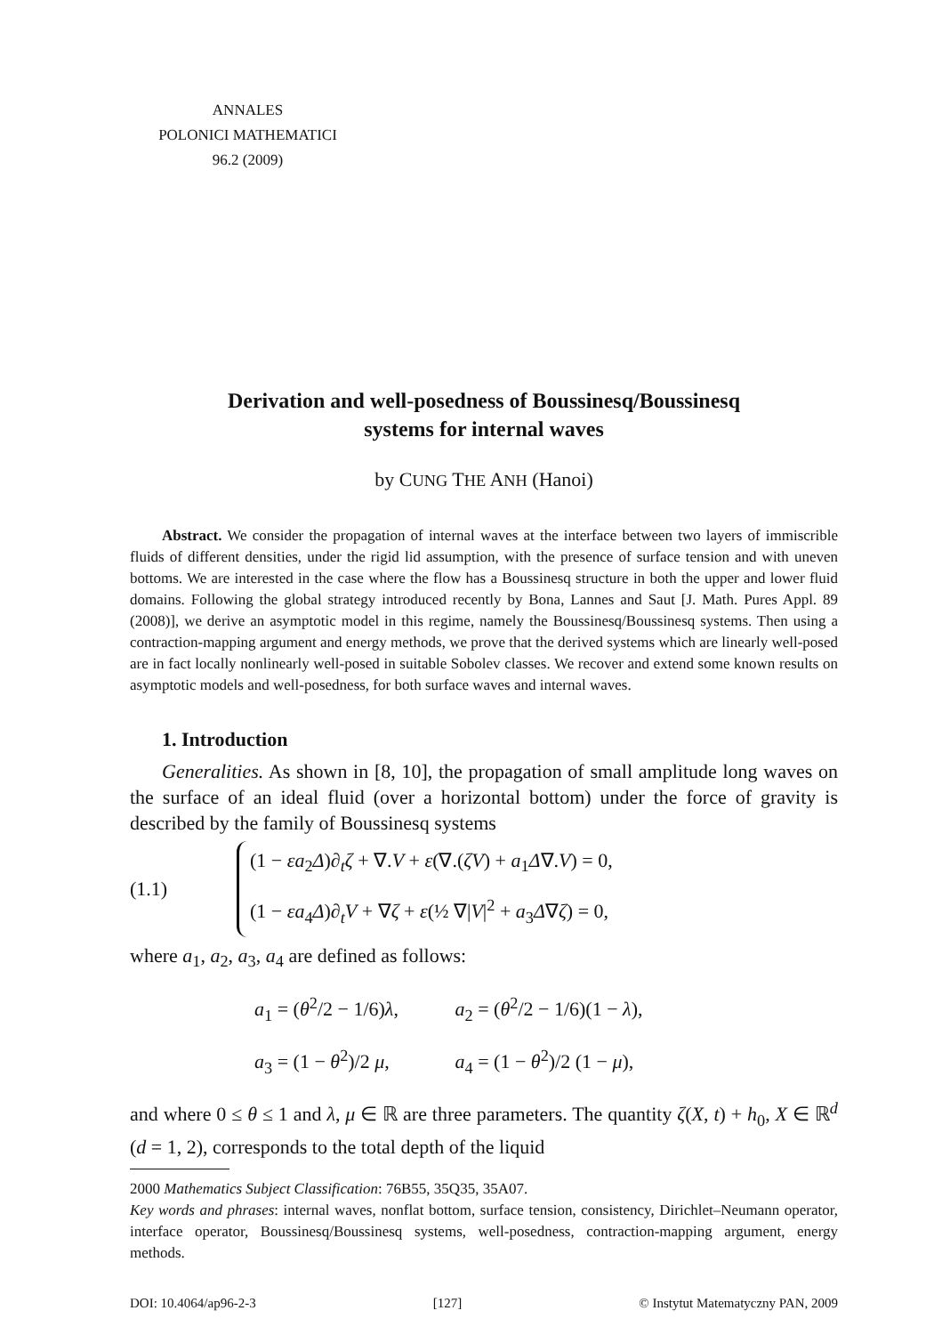ANNALES
POLONICI MATHEMATICI
96.2 (2009)
Derivation and well-posedness of Boussinesq/Boussinesq
systems for internal waves
by CUNG THE ANH (Hanoi)
Abstract. We consider the propagation of internal waves at the interface between two layers of immiscrible fluids of different densities, under the rigid lid assumption, with the presence of surface tension and with uneven bottoms. We are interested in the case where the flow has a Boussinesq structure in both the upper and lower fluid domains. Following the global strategy introduced recently by Bona, Lannes and Saut [J. Math. Pures Appl. 89 (2008)], we derive an asymptotic model in this regime, namely the Boussinesq/Boussinesq systems. Then using a contraction-mapping argument and energy methods, we prove that the derived systems which are linearly well-posed are in fact locally nonlinearly well-posed in suitable Sobolev classes. We recover and extend some known results on asymptotic models and well-posedness, for both surface waves and internal waves.
1. Introduction
Generalities. As shown in [8, 10], the propagation of small amplitude long waves on the surface of an ideal fluid (over a horizontal bottom) under the force of gravity is described by the family of Boussinesq systems
(1.1)
(1 − εa<sub>2</sub>Δ)∂<sub>t</sub>ζ + ∇.V + ε(∇.(ζV) + a<sub>1</sub>Δ∇.V) = 0,
(1 − εa<sub>4</sub>Δ)∂<sub>t</sub>V + ∇ζ + ε(½ ∇|V|<sup>2</sup> + a<sub>3</sub>Δ∇ζ) = 0,
where a<sub>1</sub>, a<sub>2</sub>, a<sub>3</sub>, a<sub>4</sub> are defined as follows:
a<sub>1</sub> = (θ<sup>2</sup>/2 − 1/6)λ, a<sub>2</sub> = (θ<sup>2</sup>/2 − 1/6)(1 − λ),
a<sub>3</sub> = (1 − θ<sup>2</sup>)/2 μ, a<sub>4</sub> = (1 − θ<sup>2</sup>)/2 (1 − μ),
and where 0 ≤ θ ≤ 1 and λ, μ ∈ ℝ are three parameters. The quantity ζ(X, t) + h<sub>0</sub>, X ∈ ℝ<sup>d</sup> (d = 1, 2), corresponds to the total depth of the liquid
2000 Mathematics Subject Classification: 76B55, 35Q35, 35A07.
Key words and phrases: internal waves, nonflat bottom, surface tension, consistency, Dirichlet–Neumann operator, interface operator, Boussinesq/Boussinesq systems, well-posedness, contraction-mapping argument, energy methods.
DOI: 10.4064/ap96-2-3 [127] © Instytut Matematyczny PAN, 2009